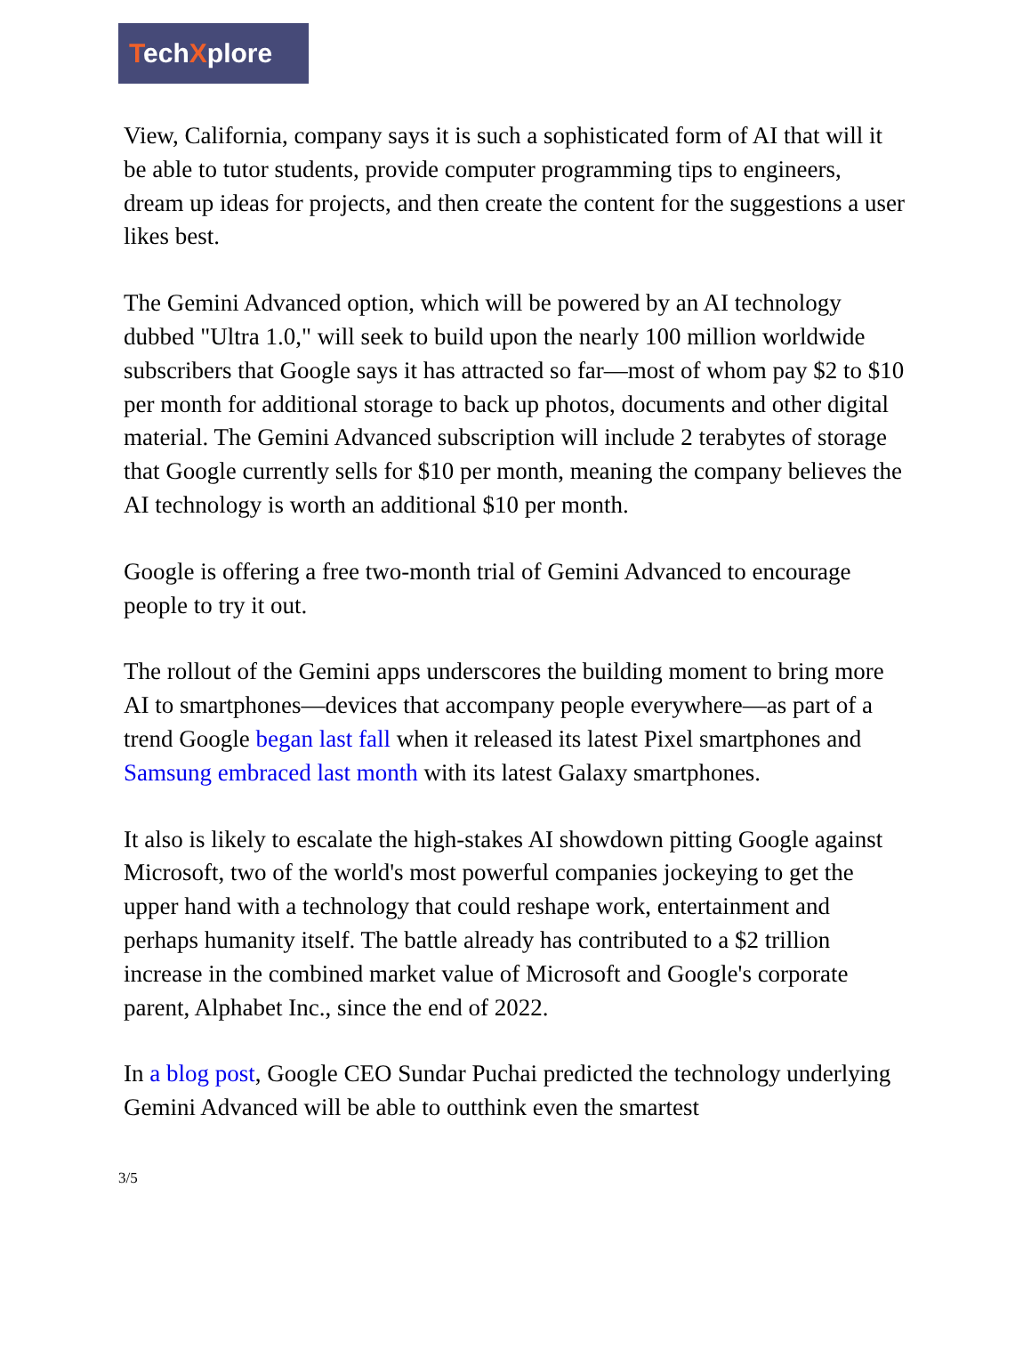TechXplore
View, California, company says it is such a sophisticated form of AI that will it be able to tutor students, provide computer programming tips to engineers, dream up ideas for projects, and then create the content for the suggestions a user likes best.
The Gemini Advanced option, which will be powered by an AI technology dubbed "Ultra 1.0," will seek to build upon the nearly 100 million worldwide subscribers that Google says it has attracted so far—most of whom pay $2 to $10 per month for additional storage to back up photos, documents and other digital material. The Gemini Advanced subscription will include 2 terabytes of storage that Google currently sells for $10 per month, meaning the company believes the AI technology is worth an additional $10 per month.
Google is offering a free two-month trial of Gemini Advanced to encourage people to try it out.
The rollout of the Gemini apps underscores the building moment to bring more AI to smartphones—devices that accompany people everywhere—as part of a trend Google began last fall when it released its latest Pixel smartphones and Samsung embraced last month with its latest Galaxy smartphones.
It also is likely to escalate the high-stakes AI showdown pitting Google against Microsoft, two of the world's most powerful companies jockeying to get the upper hand with a technology that could reshape work, entertainment and perhaps humanity itself. The battle already has contributed to a $2 trillion increase in the combined market value of Microsoft and Google's corporate parent, Alphabet Inc., since the end of 2022.
In a blog post, Google CEO Sundar Puchai predicted the technology underlying Gemini Advanced will be able to outthink even the smartest
3/5